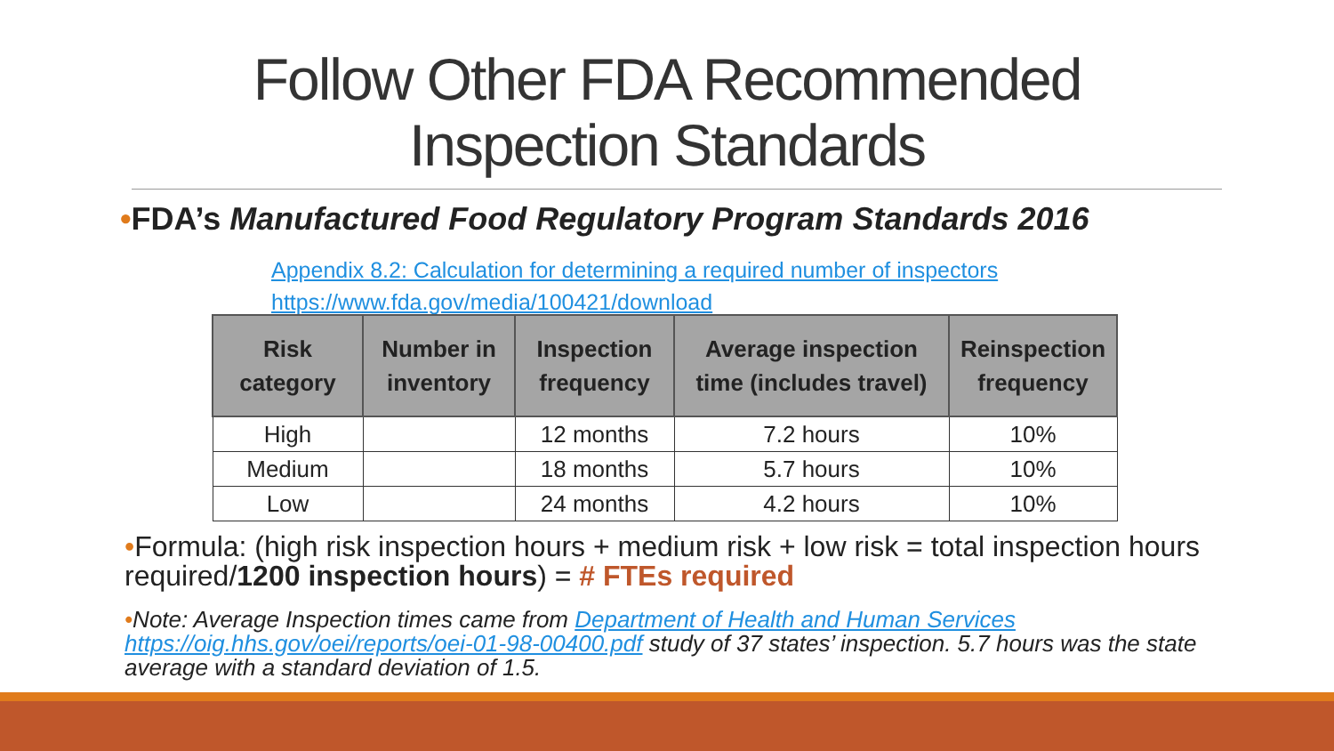Follow Other FDA Recommended
Inspection Standards
•FDA’s Manufactured Food Regulatory Program Standards 2016
Appendix 8.2: Calculation for determining a required number of inspectors
https://www.fda.gov/media/100421/download
| Risk category | Number in inventory | Inspection frequency | Average inspection time (includes travel) | Reinspection frequency |
| --- | --- | --- | --- | --- |
| High | | 12 months | 7.2 hours | 10% |
| Medium | | 18 months | 5.7 hours | 10% |
| Low | | 24 months | 4.2 hours | 10% |
•Formula: (high risk inspection hours + medium risk + low risk = total inspection hours required/1200 inspection hours) = # FTEs required
•Note: Average Inspection times came from Department of Health and Human Services https://oig.hhs.gov/oei/reports/oei-01-98-00400.pdf study of 37 states’ inspection. 5.7 hours was the state average with a standard deviation of 1.5.